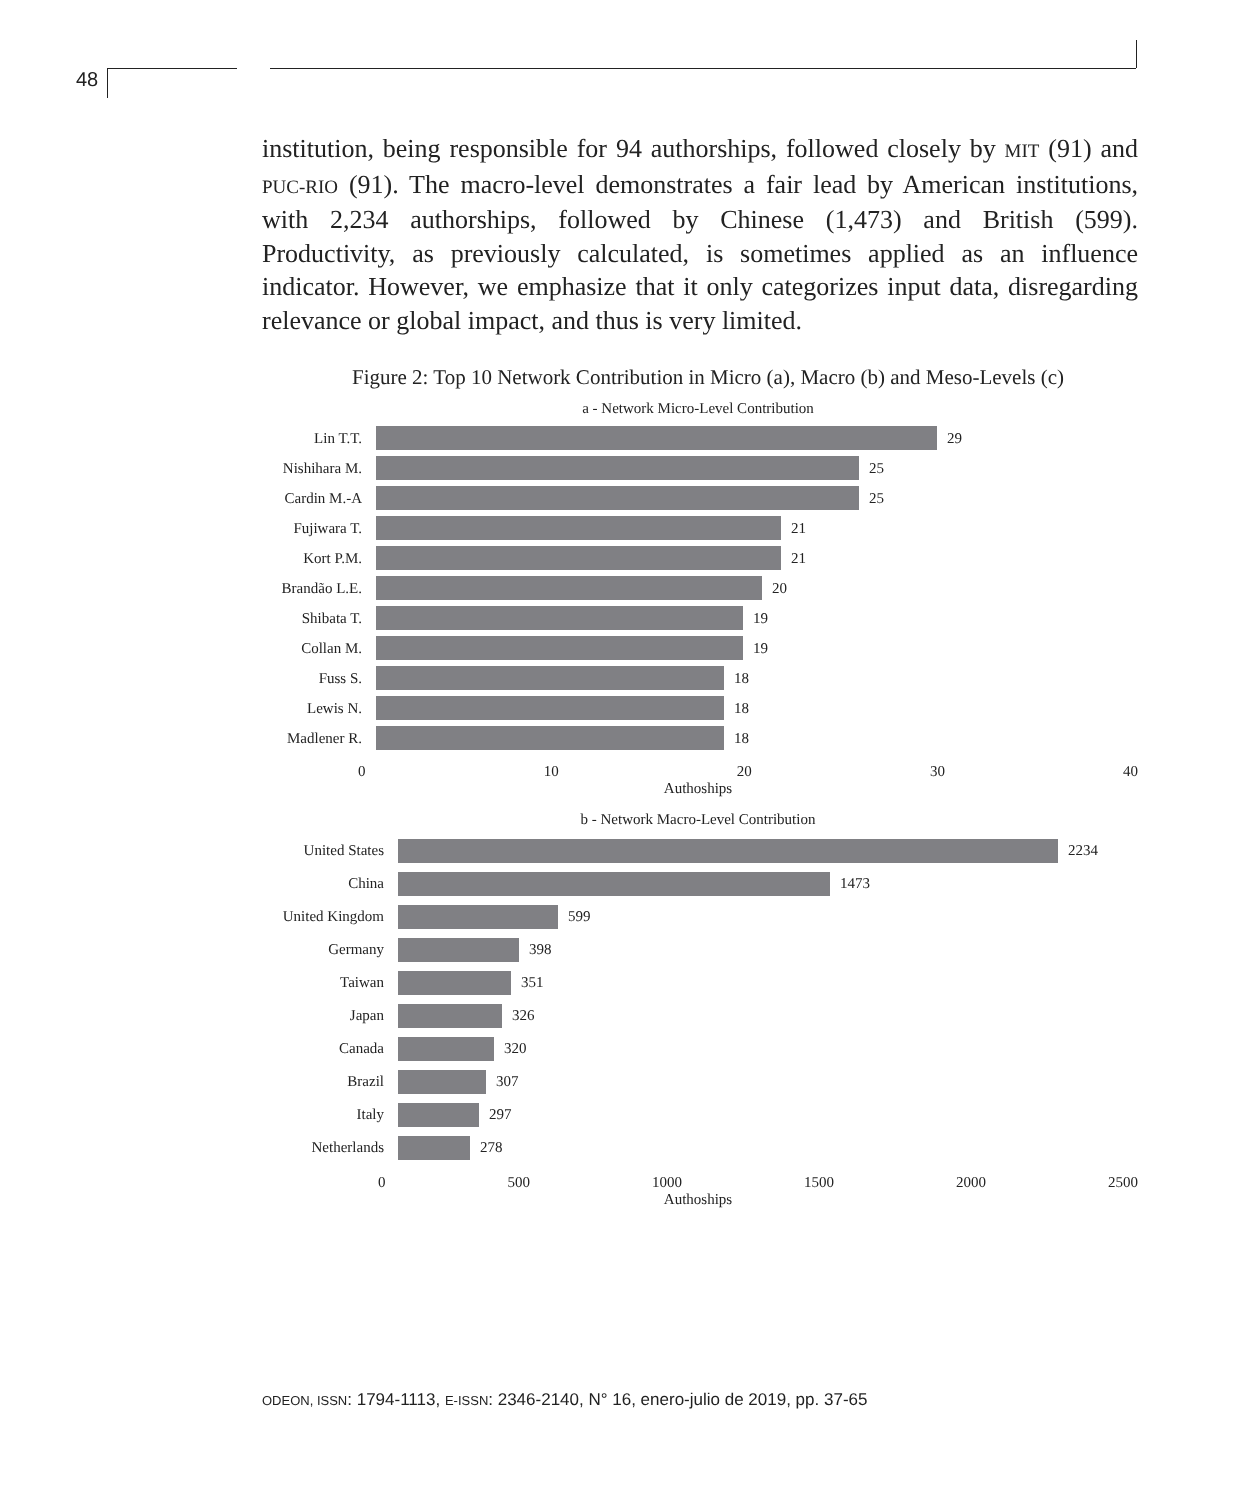48
institution, being responsible for 94 authorships, followed closely by MIT (91) and PUC-RIO (91). The macro-level demonstrates a fair lead by American institutions, with 2,234 authorships, followed by Chinese (1,473) and British (599). Productivity, as previously calculated, is sometimes applied as an influence indicator. However, we emphasize that it only categorizes input data, disregarding relevance or global impact, and thus is very limited.
Figure 2: Top 10 Network Contribution in Micro (a), Macro (b) and Meso-Levels (c)
a - Network Micro-Level Contribution
Lin T.T. 29
Nishihara M.
25
Cardin M.-A 25
Fujiwara T. 21
Kort P.M. 21
Brandão L.E.
20
Shibata T. 19
Collan M. 19
Fuss S. 18
Lewis N. 18
Madlener R. 18
0 10 20 30 40
Authoships
b - Network Macro-Level Contribution
United States 2234
China 1473
United Kingdom 599
Germany 398
Taiwan 351
Japan 326
Canada 320
Brazil 307
Italy 297
Netherlands 278
0 500 1000 1500 2000 2500
Authoships
ODEON, ISSN: 1794-1113, E-ISSN: 2346-2140, N° 16, enero-julio de 2019, pp. 37-65